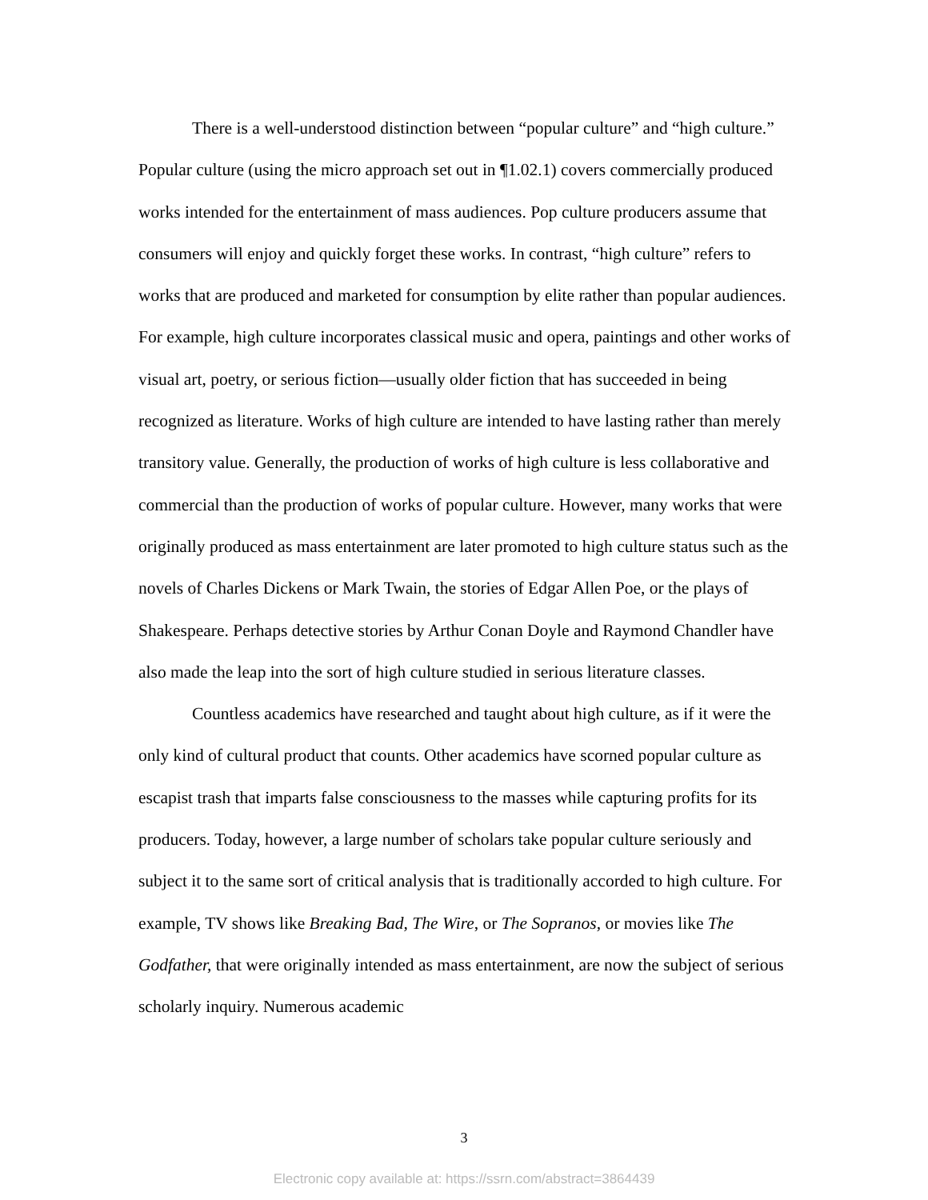There is a well-understood distinction between “popular culture” and “high culture.” Popular culture (using the micro approach set out in ¶1.02.1) covers commercially produced works intended for the entertainment of mass audiences. Pop culture producers assume that consumers will enjoy and quickly forget these works. In contrast, “high culture” refers to works that are produced and marketed for consumption by elite rather than popular audiences. For example, high culture incorporates classical music and opera, paintings and other works of visual art, poetry, or serious fiction—usually older fiction that has succeeded in being recognized as literature. Works of high culture are intended to have lasting rather than merely transitory value. Generally, the production of works of high culture is less collaborative and commercial than the production of works of popular culture. However, many works that were originally produced as mass entertainment are later promoted to high culture status such as the novels of Charles Dickens or Mark Twain, the stories of Edgar Allen Poe, or the plays of Shakespeare. Perhaps detective stories by Arthur Conan Doyle and Raymond Chandler have also made the leap into the sort of high culture studied in serious literature classes.
Countless academics have researched and taught about high culture, as if it were the only kind of cultural product that counts. Other academics have scorned popular culture as escapist trash that imparts false consciousness to the masses while capturing profits for its producers. Today, however, a large number of scholars take popular culture seriously and subject it to the same sort of critical analysis that is traditionally accorded to high culture. For example, TV shows like Breaking Bad, The Wire, or The Sopranos, or movies like The Godfather, that were originally intended as mass entertainment, are now the subject of serious scholarly inquiry. Numerous academic
3
Electronic copy available at: https://ssrn.com/abstract=3864439